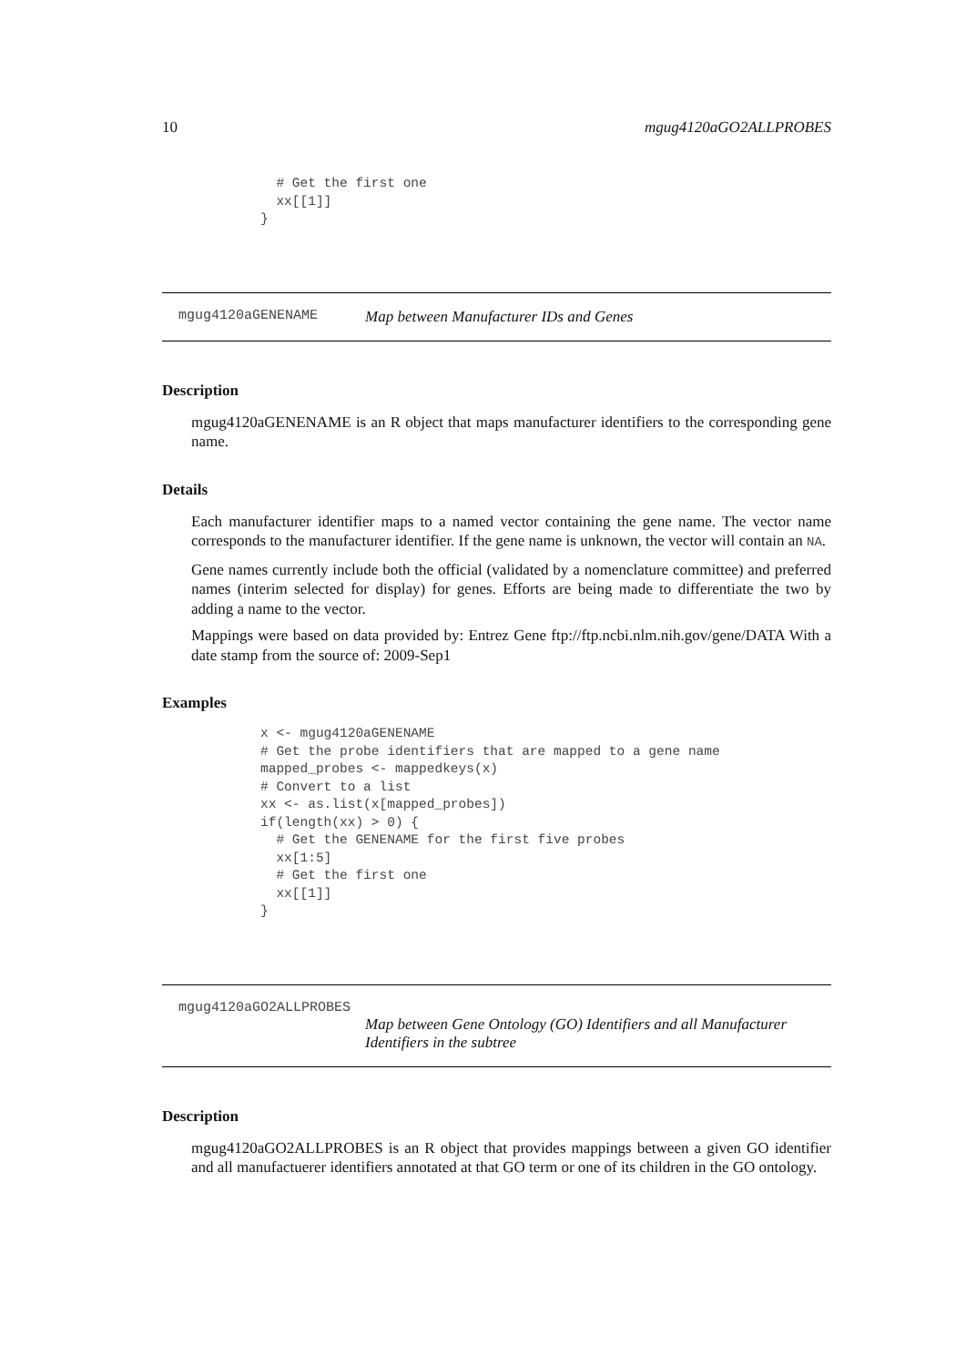10 mgug4120aGO2ALLPROBES
  # Get the first one
  xx[[1]]
}
mgug4120aGENENAME Map between Manufacturer IDs and Genes
Description
mgug4120aGENENAME is an R object that maps manufacturer identifiers to the corresponding gene name.
Details
Each manufacturer identifier maps to a named vector containing the gene name. The vector name corresponds to the manufacturer identifier. If the gene name is unknown, the vector will contain an NA.
Gene names currently include both the official (validated by a nomenclature committee) and preferred names (interim selected for display) for genes. Efforts are being made to differentiate the two by adding a name to the vector.
Mappings were based on data provided by: Entrez Gene ftp://ftp.ncbi.nlm.nih.gov/gene/DATA With a date stamp from the source of: 2009-Sep1
Examples
x <- mgug4120aGENENAME
# Get the probe identifiers that are mapped to a gene name
mapped_probes <- mappedkeys(x)
# Convert to a list
xx <- as.list(x[mapped_probes])
if(length(xx) > 0) {
  # Get the GENENAME for the first five probes
  xx[1:5]
  # Get the first one
  xx[[1]]
}
mgug4120aGO2ALLPROBES
Map between Gene Ontology (GO) Identifiers and all Manufacturer Identifiers in the subtree
Description
mgug4120aGO2ALLPROBES is an R object that provides mappings between a given GO identifier and all manufactuerer identifiers annotated at that GO term or one of its children in the GO ontology.